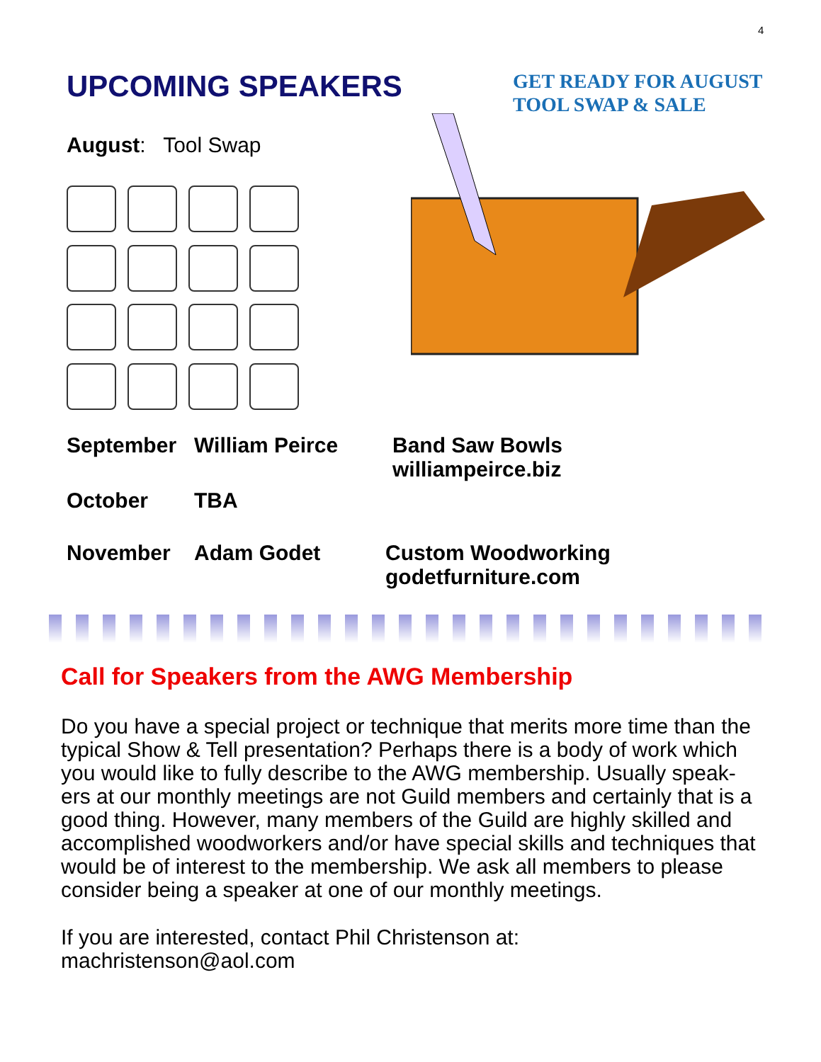4
UPCOMING SPEAKERS
August: Tool Swap
GET READY FOR AUGUST
TOOL SWAP & SALE
September William Peirce Band Saw Bowls
williampeirce.biz
October TBA
November Adam Godet Custom Woodworking
godetfurniture.com
Call for Speakers from the AWG Membership
Do you have a special project or technique that merits more time than the typical Show & Tell presentation? Perhaps there is a body of work which you would like to fully describe to the AWG membership. Usually speak-ers at our monthly meetings are not Guild members and certainly that is a good thing. However, many members of the Guild are highly skilled and accomplished woodworkers and/or have special skills and techniques that would be of interest to the membership. We ask all members to please consider being a speaker at one of our monthly meetings.
If you are interested, contact Phil Christenson at:
machristenson@aol.com